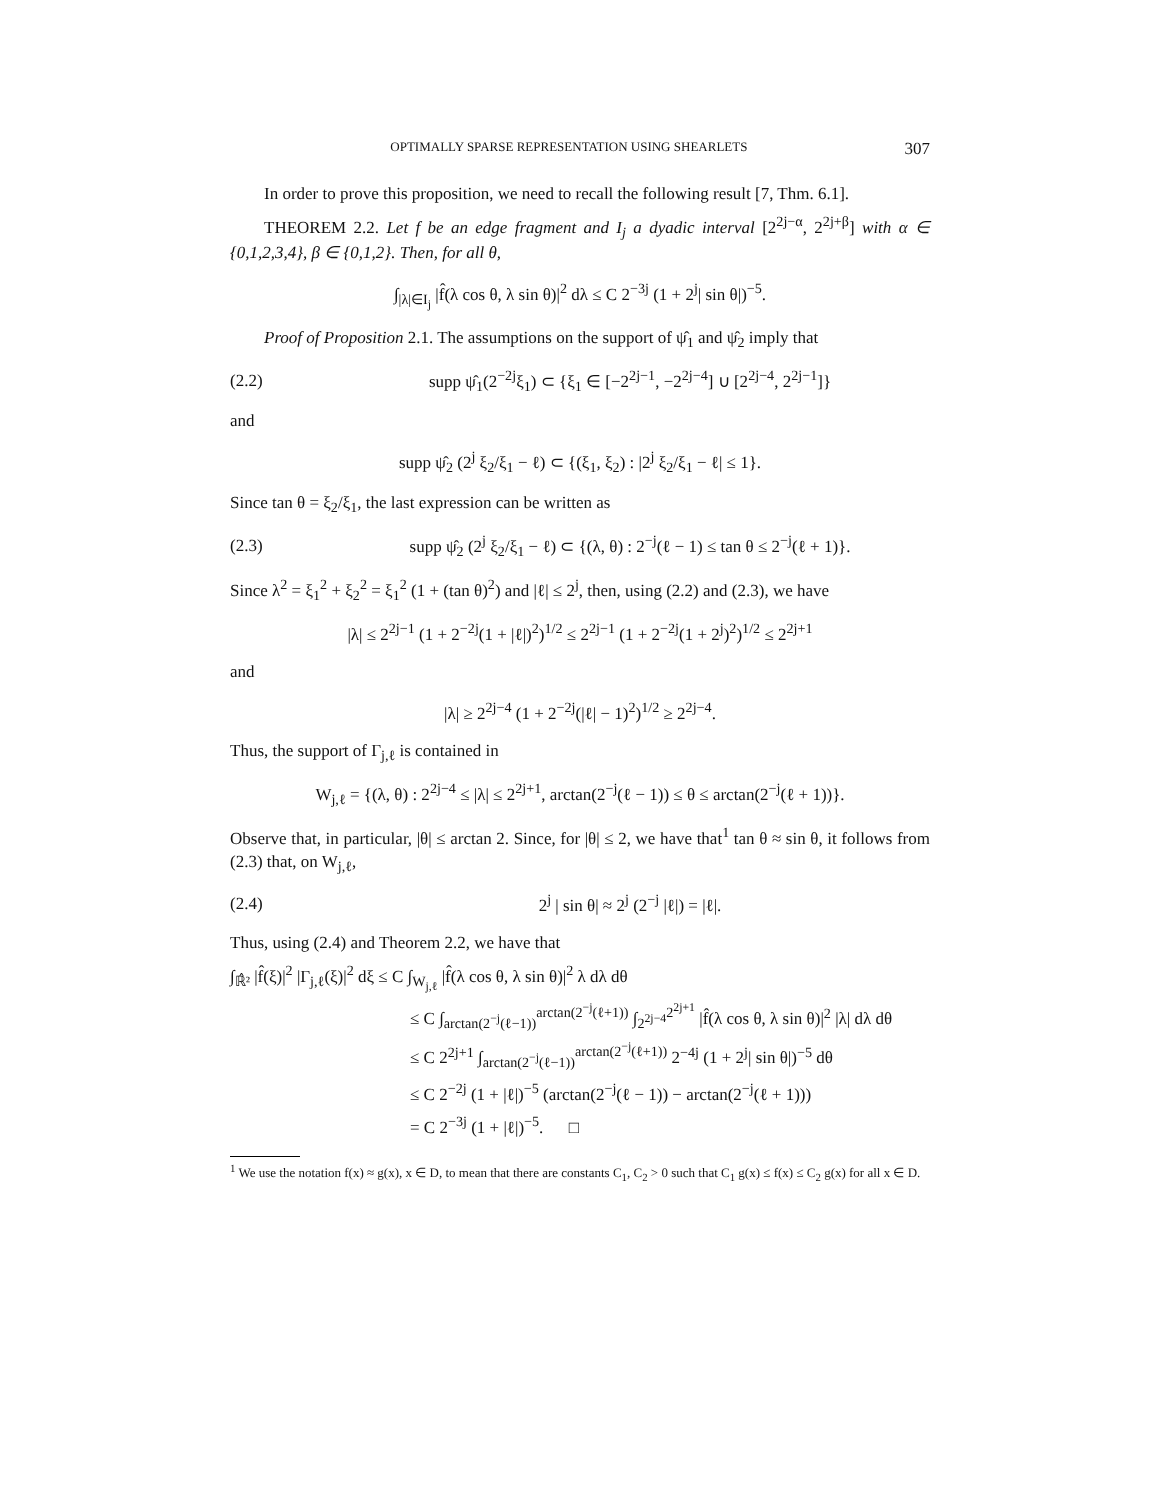OPTIMALLY SPARSE REPRESENTATION USING SHEARLETS 307
In order to prove this proposition, we need to recall the following result [7, Thm. 6.1].
THEOREM 2.2. Let f be an edge fragment and I<sub>j</sub> a dyadic interval [2<sup>2j−α</sup>, 2<sup>2j+β</sup>] with α ∈ {0,1,2,3,4}, β ∈ {0,1,2}. Then, for all θ,
∫<sub>|λ|∈I<sub>j</sub></sub> |f̂(λ cos θ, λ sin θ)|<sup>2</sup> dλ ≤ C 2<sup>−3j</sup> (1 + 2<sup>j</sup>| sin θ|)<sup>−5</sup>.
Proof of Proposition 2.1. The assumptions on the support of ψ̂<sub>1</sub> and ψ̂<sub>2</sub> imply that
(2.2) supp ψ̂<sub>1</sub>(2<sup>−2j</sup>ξ<sub>1</sub>) ⊂ {ξ<sub>1</sub> ∈ [−2<sup>2j−1</sup>, −2<sup>2j−4</sup>] ∪ [2<sup>2j−4</sup>, 2<sup>2j−1</sup>]}
and
supp ψ̂<sub>2</sub> (2<sup>j</sup> ξ<sub>2</sub>/ξ<sub>1</sub> − ℓ) ⊂ {(ξ<sub>1</sub>, ξ<sub>2</sub>) : |2<sup>j</sup> ξ<sub>2</sub>/ξ<sub>1</sub> − ℓ| ≤ 1}.
Since tan θ = ξ<sub>2</sub>/ξ<sub>1</sub>, the last expression can be written as
(2.3) supp ψ̂<sub>2</sub> (2<sup>j</sup> ξ<sub>2</sub>/ξ<sub>1</sub> − ℓ) ⊂ {(λ, θ) : 2<sup>−j</sup>(ℓ − 1) ≤ tan θ ≤ 2<sup>−j</sup>(ℓ + 1)}.
Since λ<sup>2</sup> = ξ<sub>1</sub><sup>2</sup> + ξ<sub>2</sub><sup>2</sup> = ξ<sub>1</sub><sup>2</sup> (1 + (tan θ)<sup>2</sup>) and |ℓ| ≤ 2<sup>j</sup>, then, using (2.2) and (2.3), we have
|λ| ≤ 2<sup>2j−1</sup> (1 + 2<sup>−2j</sup>(1 + |ℓ|)<sup>2</sup>)<sup>1/2</sup> ≤ 2<sup>2j−1</sup> (1 + 2<sup>−2j</sup>(1 + 2<sup>j</sup>)<sup>2</sup>)<sup>1/2</sup> ≤ 2<sup>2j+1</sup>
and
|λ| ≥ 2<sup>2j−4</sup> (1 + 2<sup>−2j</sup>(|ℓ| − 1)<sup>2</sup>)<sup>1/2</sup> ≥ 2<sup>2j−4</sup>.
Thus, the support of Γ<sub>j,ℓ</sub> is contained in
W<sub>j,ℓ</sub> = {(λ, θ) : 2<sup>2j−4</sup> ≤ |λ| ≤ 2<sup>2j+1</sup>, arctan(2<sup>−j</sup>(ℓ − 1)) ≤ θ ≤ arctan(2<sup>−j</sup>(ℓ + 1))}.
Observe that, in particular, |θ| ≤ arctan 2. Since, for |θ| ≤ 2, we have that<sup>1</sup> tan θ ≈ sin θ, it follows from (2.3) that, on W<sub>j,ℓ</sub>,
(2.4) 2<sup>j</sup> | sin θ| ≈ 2<sup>j</sup> (2<sup>−j</sup> |ℓ|) = |ℓ|.
Thus, using (2.4) and Theorem 2.2, we have that
∫<sub>ℝ̂²</sub> |f̂(ξ)|<sup>2</sup> |Γ<sub>j,ℓ</sub>(ξ)|<sup>2</sup> dξ ≤ C ∫<sub>W<sub>j,ℓ</sub></sub> |f̂(λ cos θ, λ sin θ)|<sup>2</sup> λ dλ dθ
≤ C ∫<sub>arctan(2<sup>−j</sup>(ℓ−1))</sub><sup>arctan(2<sup>−j</sup>(ℓ+1))</sup> ∫<sub>2<sup>2j−4</sup></sub><sup>2<sup>2j+1</sup></sup> |f̂(λ cos θ, λ sin θ)|<sup>2</sup> |λ| dλ dθ
≤ C 2<sup>2j+1</sup> ∫<sub>arctan(2<sup>−j</sup>(ℓ−1))</sub><sup>arctan(2<sup>−j</sup>(ℓ+1))</sup> 2<sup>−4j</sup> (1 + 2<sup>j</sup>| sin θ|)<sup>−5</sup> dθ
≤ C 2<sup>−2j</sup> (1 + |ℓ|)<sup>−5</sup> (arctan(2<sup>−j</sup>(ℓ − 1)) − arctan(2<sup>−j</sup>(ℓ + 1)))
= C 2<sup>−3j</sup> (1 + |ℓ|)<sup>−5</sup>. □
<sup>1</sup> We use the notation f(x) ≈ g(x), x ∈ D, to mean that there are constants C<sub>1</sub>, C<sub>2</sub> > 0 such that C<sub>1</sub> g(x) ≤ f(x) ≤ C<sub>2</sub> g(x) for all x ∈ D.